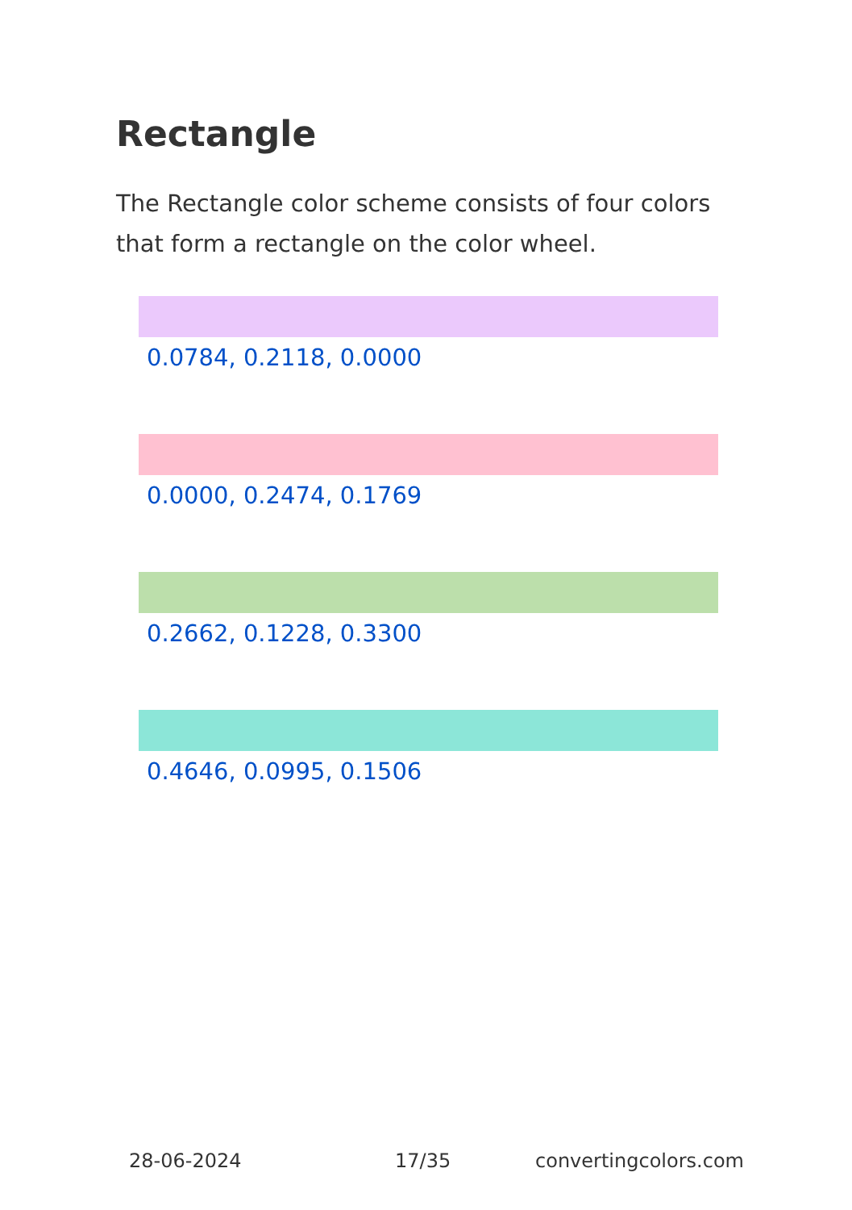Rectangle
The Rectangle color scheme consists of four colors that form a rectangle on the color wheel.
0.0784, 0.2118, 0.0000
0.0000, 0.2474, 0.1769
0.2662, 0.1228, 0.3300
0.4646, 0.0995, 0.1506
28-06-2024 17/35 convertingcolors.com